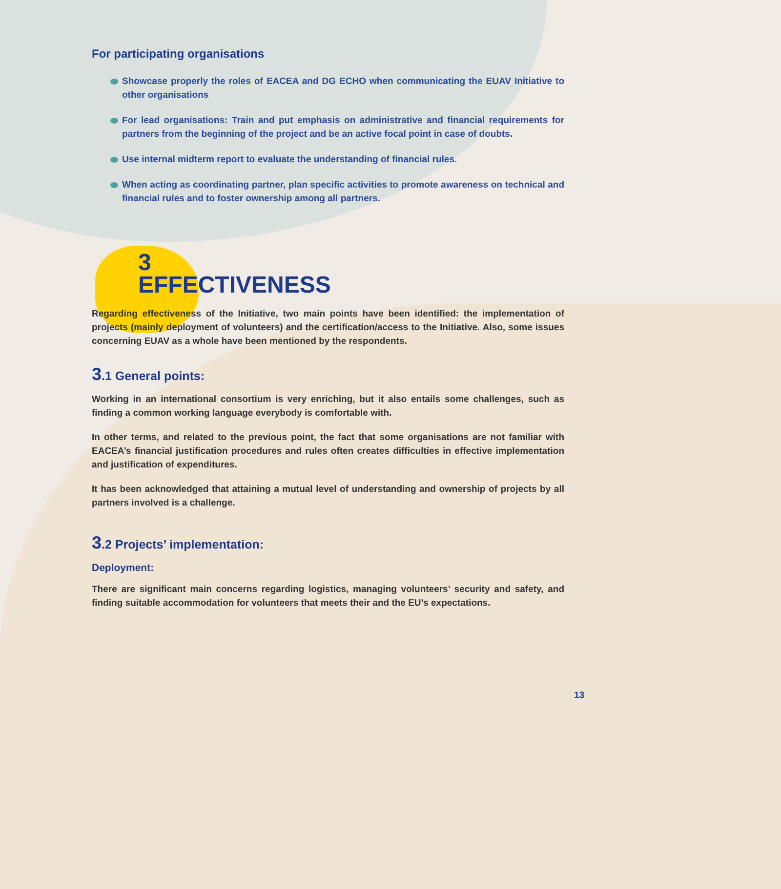For participating organisations
Showcase properly the roles of EACEA and DG ECHO when communicating the EUAV Initiative to other organisations
For lead organisations: Train and put emphasis on administrative and financial requirements for partners from the beginning of the project and be an active focal point in case of doubts.
Use internal midterm report to evaluate the understanding of financial rules.
When acting as coordinating partner, plan specific activities to promote awareness on technical and financial rules and to foster ownership among all partners.
3
EFFECTIVENESS
Regarding effectiveness of the Initiative, two main points have been identified: the implementation of projects (mainly deployment of volunteers) and the certification/access to the Initiative. Also, some issues concerning EUAV as a whole have been mentioned by the respondents.
3.1 General points:
Working in an international consortium is very enriching, but it also entails some challenges, such as finding a common working language everybody is comfortable with.
In other terms, and related to the previous point, the fact that some organisations are not familiar with EACEA’s financial justification procedures and rules often creates difficulties in effective implementation and justification of expenditures.
It has been acknowledged that attaining a mutual level of understanding and ownership of projects by all partners involved is a challenge.
3.2 Projects’ implementation:
Deployment:
There are significant main concerns regarding logistics, managing volunteers’ security and safety, and finding suitable accommodation for volunteers that meets their and the EU’s expectations.
13